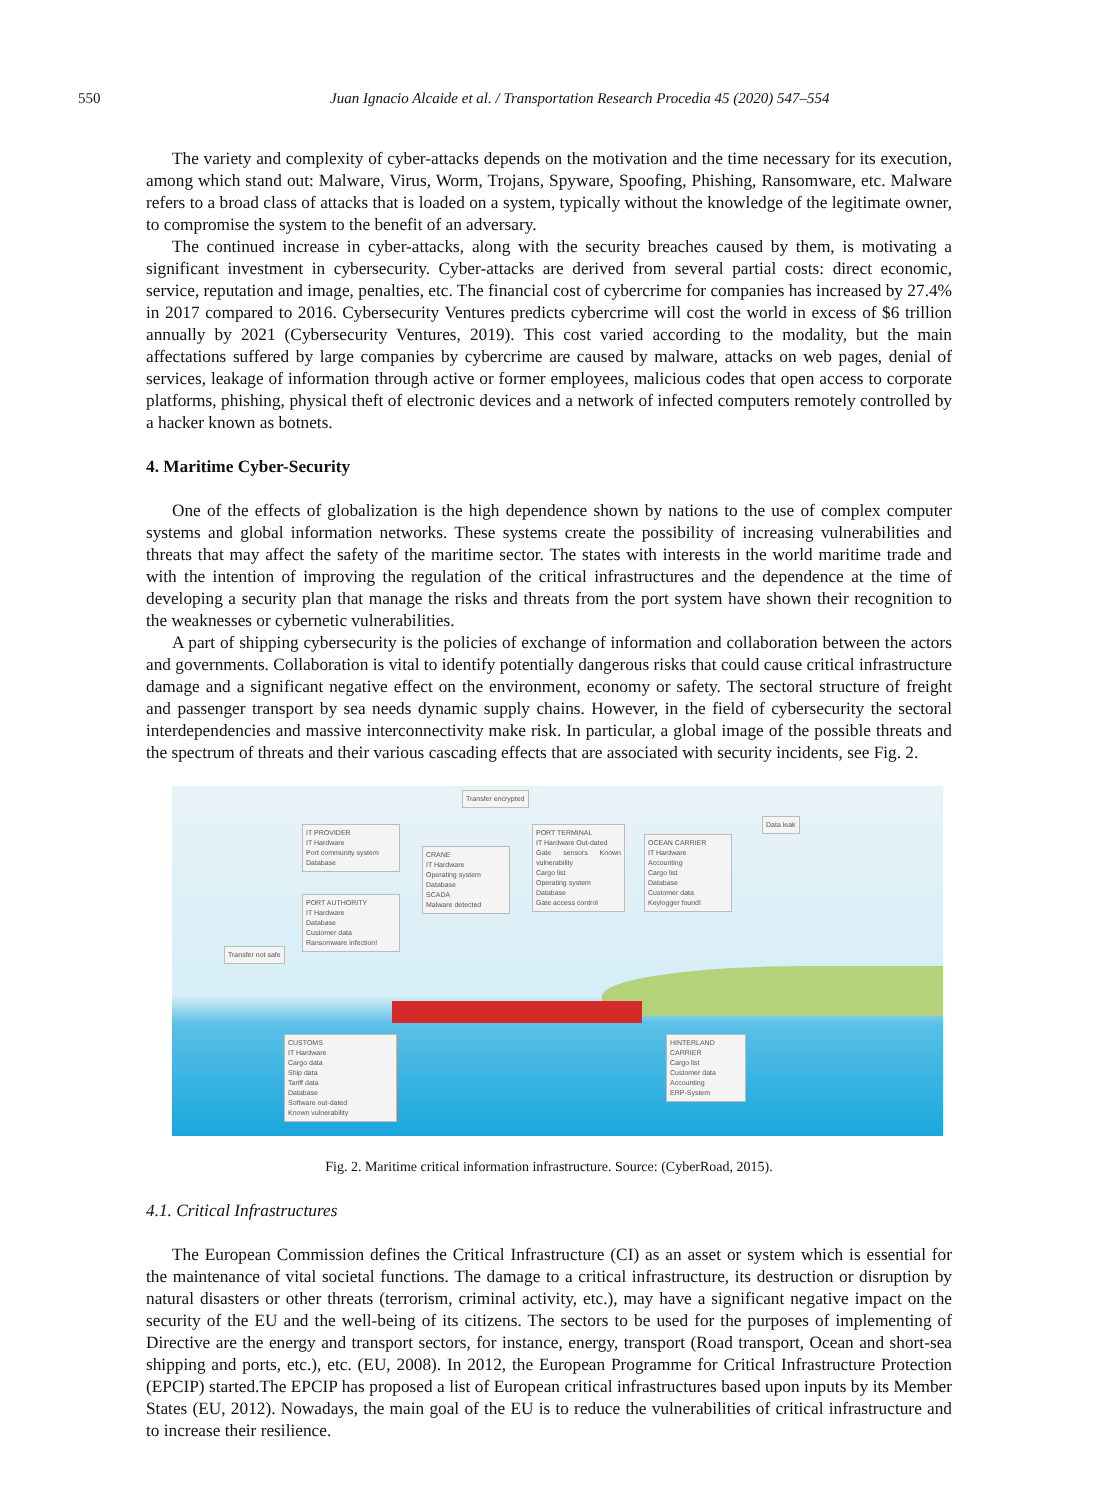550 Juan Ignacio Alcaide et al. / Transportation Research Procedia 45 (2020) 547–554
The variety and complexity of cyber-attacks depends on the motivation and the time necessary for its execution, among which stand out: Malware, Virus, Worm, Trojans, Spyware, Spoofing, Phishing, Ransomware, etc. Malware refers to a broad class of attacks that is loaded on a system, typically without the knowledge of the legitimate owner, to compromise the system to the benefit of an adversary.
The continued increase in cyber-attacks, along with the security breaches caused by them, is motivating a significant investment in cybersecurity. Cyber-attacks are derived from several partial costs: direct economic, service, reputation and image, penalties, etc. The financial cost of cybercrime for companies has increased by 27.4% in 2017 compared to 2016. Cybersecurity Ventures predicts cybercrime will cost the world in excess of $6 trillion annually by 2021 (Cybersecurity Ventures, 2019). This cost varied according to the modality, but the main affectations suffered by large companies by cybercrime are caused by malware, attacks on web pages, denial of services, leakage of information through active or former employees, malicious codes that open access to corporate platforms, phishing, physical theft of electronic devices and a network of infected computers remotely controlled by a hacker known as botnets.
4. Maritime Cyber-Security
One of the effects of globalization is the high dependence shown by nations to the use of complex computer systems and global information networks. These systems create the possibility of increasing vulnerabilities and threats that may affect the safety of the maritime sector. The states with interests in the world maritime trade and with the intention of improving the regulation of the critical infrastructures and the dependence at the time of developing a security plan that manage the risks and threats from the port system have shown their recognition to the weaknesses or cybernetic vulnerabilities.
A part of shipping cybersecurity is the policies of exchange of information and collaboration between the actors and governments. Collaboration is vital to identify potentially dangerous risks that could cause critical infrastructure damage and a significant negative effect on the environment, economy or safety. The sectoral structure of freight and passenger transport by sea needs dynamic supply chains. However, in the field of cybersecurity the sectoral interdependencies and massive interconnectivity make risk. In particular, a global image of the possible threats and the spectrum of threats and their various cascading effects that are associated with security incidents, see Fig. 2.
Transfer encrypted
Data leak
IT PROVIDER
IT Hardware
Port community system
Database
PORT AUTHORITY
IT Hardware
Database
Customer data
Ransomware infection!
CRANE
IT Hardware
Operating system
Database
SCADA
Malware detected
PORT TERMINAL
IT Hardware Out-dated
Gate sensors Known vulnerability
Cargo list
Operating system
Database
Gate access control
OCEAN CARRIER
IT Hardware
Accounting
Cargo list
Database
Customer data
Keylogger found!
Transfer not safe
CUSTOMS
IT Hardware
Cargo data
Ship data
Tariff data
Database
Software out-dated
Known vulnerability
HINTERLAND CARRIER
Cargo list
Customer data
Accounting
ERP-System
Fig. 2. Maritime critical information infrastructure. Source: (CyberRoad, 2015).
4.1. Critical Infrastructures
The European Commission defines the Critical Infrastructure (CI) as an asset or system which is essential for the maintenance of vital societal functions. The damage to a critical infrastructure, its destruction or disruption by natural disasters or other threats (terrorism, criminal activity, etc.), may have a significant negative impact on the security of the EU and the well-being of its citizens. The sectors to be used for the purposes of implementing of Directive are the energy and transport sectors, for instance, energy, transport (Road transport, Ocean and short-sea shipping and ports, etc.), etc. (EU, 2008). In 2012, the European Programme for Critical Infrastructure Protection (EPCIP) started.The EPCIP has proposed a list of European critical infrastructures based upon inputs by its Member States (EU, 2012). Nowadays, the main goal of the EU is to reduce the vulnerabilities of critical infrastructure and to increase their resilience.